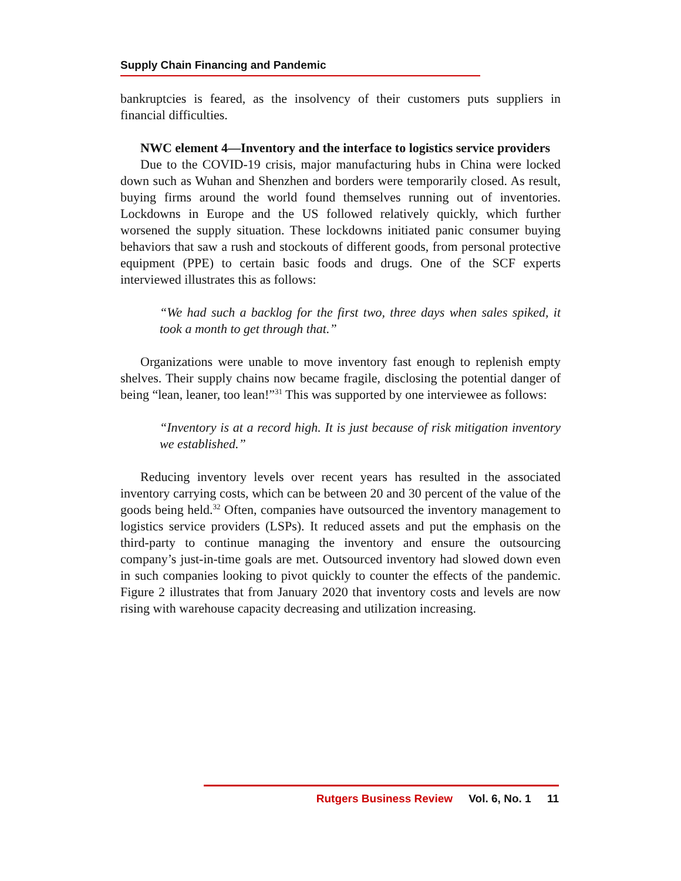Supply Chain Financing and Pandemic
bankruptcies is feared, as the insolvency of their customers puts suppliers in financial difficulties.
NWC element 4—Inventory and the interface to logistics service providers
Due to the COVID-19 crisis, major manufacturing hubs in China were locked down such as Wuhan and Shenzhen and borders were temporarily closed. As result, buying firms around the world found themselves running out of inventories. Lockdowns in Europe and the US followed relatively quickly, which further worsened the supply situation. These lockdowns initiated panic consumer buying behaviors that saw a rush and stockouts of different goods, from personal protective equipment (PPE) to certain basic foods and drugs. One of the SCF experts interviewed illustrates this as follows:
“We had such a backlog for the first two, three days when sales spiked, it took a month to get through that.”
Organizations were unable to move inventory fast enough to replenish empty shelves. Their supply chains now became fragile, disclosing the potential danger of being “lean, leaner, too lean!”<sup>31</sup> This was supported by one interviewee as follows:
“Inventory is at a record high. It is just because of risk mitigation inventory we established.”
Reducing inventory levels over recent years has resulted in the associated inventory carrying costs, which can be between 20 and 30 percent of the value of the goods being held.<sup>32</sup> Often, companies have outsourced the inventory management to logistics service providers (LSPs). It reduced assets and put the emphasis on the third-party to continue managing the inventory and ensure the outsourcing company’s just-in-time goals are met. Outsourced inventory had slowed down even in such companies looking to pivot quickly to counter the effects of the pandemic. Figure 2 illustrates that from January 2020 that inventory costs and levels are now rising with warehouse capacity decreasing and utilization increasing.
Rutgers Business Review Vol. 6, No. 1 11